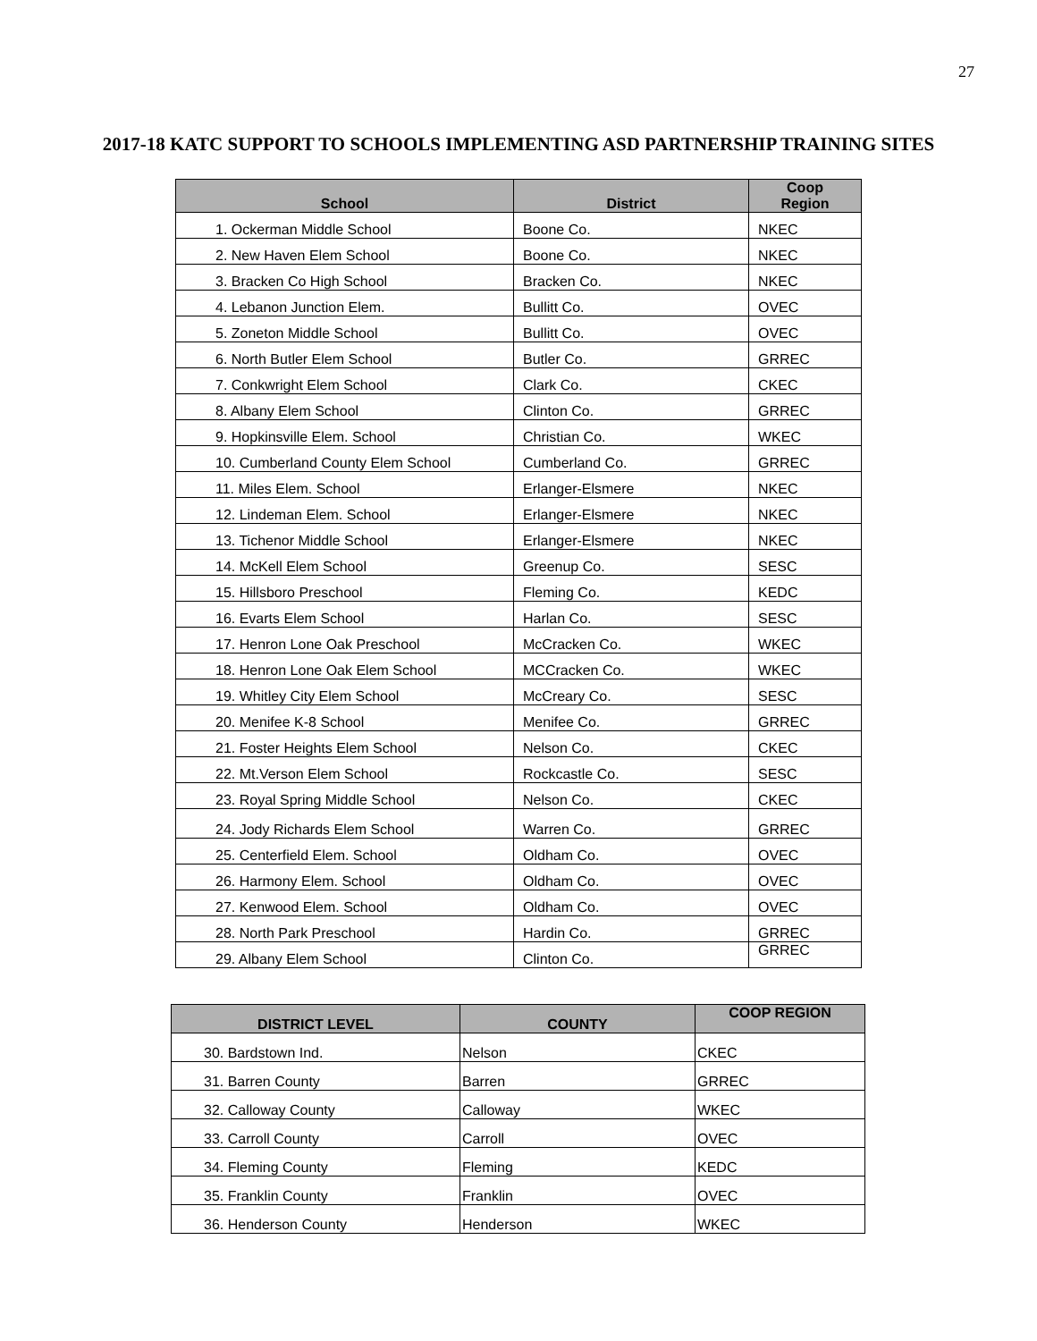27
2017-18 KATC SUPPORT TO SCHOOLS IMPLEMENTING ASD PARTNERSHIP TRAINING SITES
| School | District | Coop Region |
| --- | --- | --- |
| 1. Ockerman Middle School | Boone Co. | NKEC |
| 2. New Haven Elem School | Boone Co. | NKEC |
| 3. Bracken Co High School | Bracken Co. | NKEC |
| 4. Lebanon Junction Elem. | Bullitt Co. | OVEC |
| 5. Zoneton Middle School | Bullitt Co. | OVEC |
| 6. North Butler Elem School | Butler Co. | GRREC |
| 7. Conkwright Elem School | Clark Co. | CKEC |
| 8. Albany Elem School | Clinton Co. | GRREC |
| 9. Hopkinsville Elem. School | Christian Co. | WKEC |
| 10. Cumberland County Elem School | Cumberland Co. | GRREC |
| 11. Miles Elem. School | Erlanger-Elsmere | NKEC |
| 12. Lindeman Elem. School | Erlanger-Elsmere | NKEC |
| 13. Tichenor Middle School | Erlanger-Elsmere | NKEC |
| 14. McKell Elem School | Greenup Co. | SESC |
| 15. Hillsboro Preschool | Fleming Co. | KEDC |
| 16. Evarts Elem School | Harlan Co. | SESC |
| 17. Henron Lone Oak Preschool | McCracken Co. | WKEC |
| 18. Henron Lone Oak Elem School | MCCracken Co. | WKEC |
| 19. Whitley City Elem School | McCreary Co. | SESC |
| 20. Menifee K-8 School | Menifee Co. | GRREC |
| 21. Foster Heights Elem School | Nelson Co. | CKEC |
| 22. Mt.Verson Elem School | Rockcastle Co. | SESC |
| 23. Royal Spring Middle School | Nelson Co. | CKEC |
| 24. Jody Richards Elem School | Warren Co. | GRREC |
| 25. Centerfield Elem. School | Oldham Co. | OVEC |
| 26. Harmony Elem. School | Oldham Co. | OVEC |
| 27. Kenwood Elem. School | Oldham Co. | OVEC |
| 28. North Park Preschool | Hardin Co. | GRREC |
| 29. Albany Elem School | Clinton Co. | GRREC |
| DISTRICT LEVEL | COUNTY | COOP REGION |
| --- | --- | --- |
| 30. Bardstown Ind. | Nelson | CKEC |
| 31. Barren County | Barren | GRREC |
| 32. Calloway County | Calloway | WKEC |
| 33. Carroll County | Carroll | OVEC |
| 34. Fleming County | Fleming | KEDC |
| 35. Franklin County | Franklin | OVEC |
| 36. Henderson County | Henderson | WKEC |